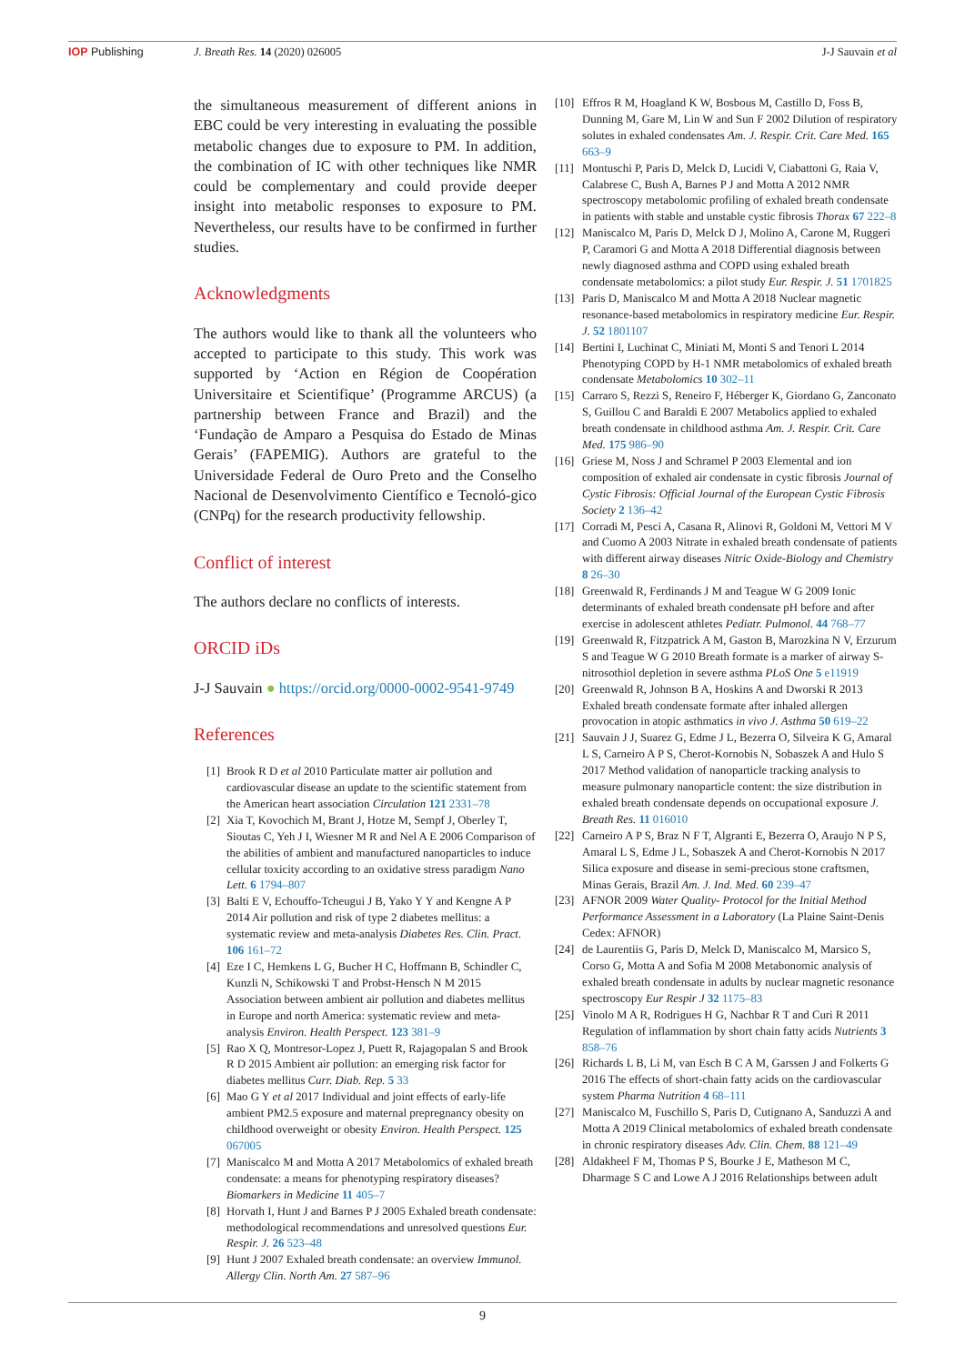IOP Publishing J. Breath Res. 14 (2020) 026005
J-J Sauvain et al
the simultaneous measurement of different anions in EBC could be very interesting in evaluating the possible metabolic changes due to exposure to PM. In addition, the combination of IC with other techniques like NMR could be complementary and could provide deeper insight into metabolic responses to exposure to PM. Nevertheless, our results have to be confirmed in further studies.
Acknowledgments
The authors would like to thank all the volunteers who accepted to participate to this study. This work was supported by ‘Action en Région de Coopération Universitaire et Scientifique’ (Programme ARCUS) (a partnership between France and Brazil) and the ‘Fundação de Amparo a Pesquisa do Estado de Minas Gerais’ (FAPEMIG). Authors are grateful to the Universidade Federal de Ouro Preto and the Conselho Nacional de Desenvolvimento Científico e Tecnoló-gico (CNPq) for the research productivity fellowship.
Conflict of interest
The authors declare no conflicts of interests.
ORCID iDs
J-J Sauvain ● https://orcid.org/0000-0002-9541-9749
References
[1] Brook R D et al 2010 Particulate matter air pollution and cardiovascular disease an update to the scientific statement from the American heart association Circulation 121 2331–78
[2] Xia T, Kovochich M, Brant J, Hotze M, Sempf J, Oberley T, Sioutas C, Yeh J I, Wiesner M R and Nel A E 2006 Comparison of the abilities of ambient and manufactured nanoparticles to induce cellular toxicity according to an oxidative stress paradigm Nano Lett. 6 1794–807
[3] Balti E V, Echouffo-Tcheugui J B, Yako Y Y and Kengne A P 2014 Air pollution and risk of type 2 diabetes mellitus: a systematic review and meta-analysis Diabetes Res. Clin. Pract. 106 161–72
[4] Eze I C, Hemkens L G, Bucher H C, Hoffmann B, Schindler C, Kunzli N, Schikowski T and Probst-Hensch N M 2015 Association between ambient air pollution and diabetes mellitus in Europe and north America: systematic review and meta-analysis Environ. Health Perspect. 123 381–9
[5] Rao X Q, Montresor-Lopez J, Puett R, Rajagopalan S and Brook R D 2015 Ambient air pollution: an emerging risk factor for diabetes mellitus Curr. Diab. Rep. 5 33
[6] Mao G Y et al 2017 Individual and joint effects of early-life ambient PM2.5 exposure and maternal prepregnancy obesity on childhood overweight or obesity Environ. Health Perspect. 125 067005
[7] Maniscalco M and Motta A 2017 Metabolomics of exhaled breath condensate: a means for phenotyping respiratory diseases? Biomarkers in Medicine 11 405–7
[8] Horvath I, Hunt J and Barnes P J 2005 Exhaled breath condensate: methodological recommendations and unresolved questions Eur. Respir. J. 26 523–48
[9] Hunt J 2007 Exhaled breath condensate: an overview Immunol. Allergy Clin. North Am. 27 587–96
[10] Effros R M, Hoagland K W, Bosbous M, Castillo D, Foss B, Dunning M, Gare M, Lin W and Sun F 2002 Dilution of respiratory solutes in exhaled condensates Am. J. Respir. Crit. Care Med. 165 663–9
[11] Montuschi P, Paris D, Melck D, Lucidi V, Ciabattoni G, Raia V, Calabrese C, Bush A, Barnes P J and Motta A 2012 NMR spectroscopy metabolomic profiling of exhaled breath condensate in patients with stable and unstable cystic fibrosis Thorax 67 222–8
[12] Maniscalco M, Paris D, Melck D J, Molino A, Carone M, Ruggeri P, Caramori G and Motta A 2018 Differential diagnosis between newly diagnosed asthma and COPD using exhaled breath condensate metabolomics: a pilot study Eur. Respir. J. 51 1701825
[13] Paris D, Maniscalco M and Motta A 2018 Nuclear magnetic resonance-based metabolomics in respiratory medicine Eur. Respir. J. 52 1801107
[14] Bertini I, Luchinat C, Miniati M, Monti S and Tenori L 2014 Phenotyping COPD by H-1 NMR metabolomics of exhaled breath condensate Metabolomics 10 302–11
[15] Carraro S, Rezzi S, Reneiro F, Héberger K, Giordano G, Zanconato S, Guillou C and Baraldi E 2007 Metabolics applied to exhaled breath condensate in childhood asthma Am. J. Respir. Crit. Care Med. 175 986–90
[16] Griese M, Noss J and Schramel P 2003 Elemental and ion composition of exhaled air condensate in cystic fibrosis Journal of Cystic Fibrosis: Official Journal of the European Cystic Fibrosis Society 2 136–42
[17] Corradi M, Pesci A, Casana R, Alinovi R, Goldoni M, Vettori M V and Cuomo A 2003 Nitrate in exhaled breath condensate of patients with different airway diseases Nitric Oxide-Biology and Chemistry 8 26–30
[18] Greenwald R, Ferdinands J M and Teague W G 2009 Ionic determinants of exhaled breath condensate pH before and after exercise in adolescent athletes Pediatr. Pulmonol. 44 768–77
[19] Greenwald R, Fitzpatrick A M, Gaston B, Marozkina N V, Erzurum S and Teague W G 2010 Breath formate is a marker of airway S-nitrosothiol depletion in severe asthma PLoS One 5 e11919
[20] Greenwald R, Johnson B A, Hoskins A and Dworski R 2013 Exhaled breath condensate formate after inhaled allergen provocation in atopic asthmatics in vivo J. Asthma 50 619–22
[21] Sauvain J J, Suarez G, Edme J L, Bezerra O, Silveira K G, Amaral L S, Carneiro A P S, Cherot-Kornobis N, Sobaszek A and Hulo S 2017 Method validation of nanoparticle tracking analysis to measure pulmonary nanoparticle content: the size distribution in exhaled breath condensate depends on occupational exposure J. Breath Res. 11 016010
[22] Carneiro A P S, Braz N F T, Algranti E, Bezerra O, Araujo N P S, Amaral L S, Edme J L, Sobaszek A and Cherot-Kornobis N 2017 Silica exposure and disease in semi-precious stone craftsmen, Minas Gerais, Brazil Am. J. Ind. Med. 60 239–47
[23] AFNOR 2009 Water Quality- Protocol for the Initial Method Performance Assessment in a Laboratory (La Plaine Saint-Denis Cedex: AFNOR)
[24] de Laurentiis G, Paris D, Melck D, Maniscalco M, Marsico S, Corso G, Motta A and Sofia M 2008 Metabonomic analysis of exhaled breath condensate in adults by nuclear magnetic resonance spectroscopy Eur Respir J 32 1175–83
[25] Vinolo M A R, Rodrigues H G, Nachbar R T and Curi R 2011 Regulation of inflammation by short chain fatty acids Nutrients 3 858–76
[26] Richards L B, Li M, van Esch B C A M, Garssen J and Folkerts G 2016 The effects of short-chain fatty acids on the cardiovascular system Pharma Nutrition 4 68–111
[27] Maniscalco M, Fuschillo S, Paris D, Cutignano A, Sanduzzi A and Motta A 2019 Clinical metabolomics of exhaled breath condensate in chronic respiratory diseases Adv. Clin. Chem. 88 121–49
[28] Aldakheel F M, Thomas P S, Bourke J E, Matheson M C, Dharmage S C and Lowe A J 2016 Relationships between adult
9